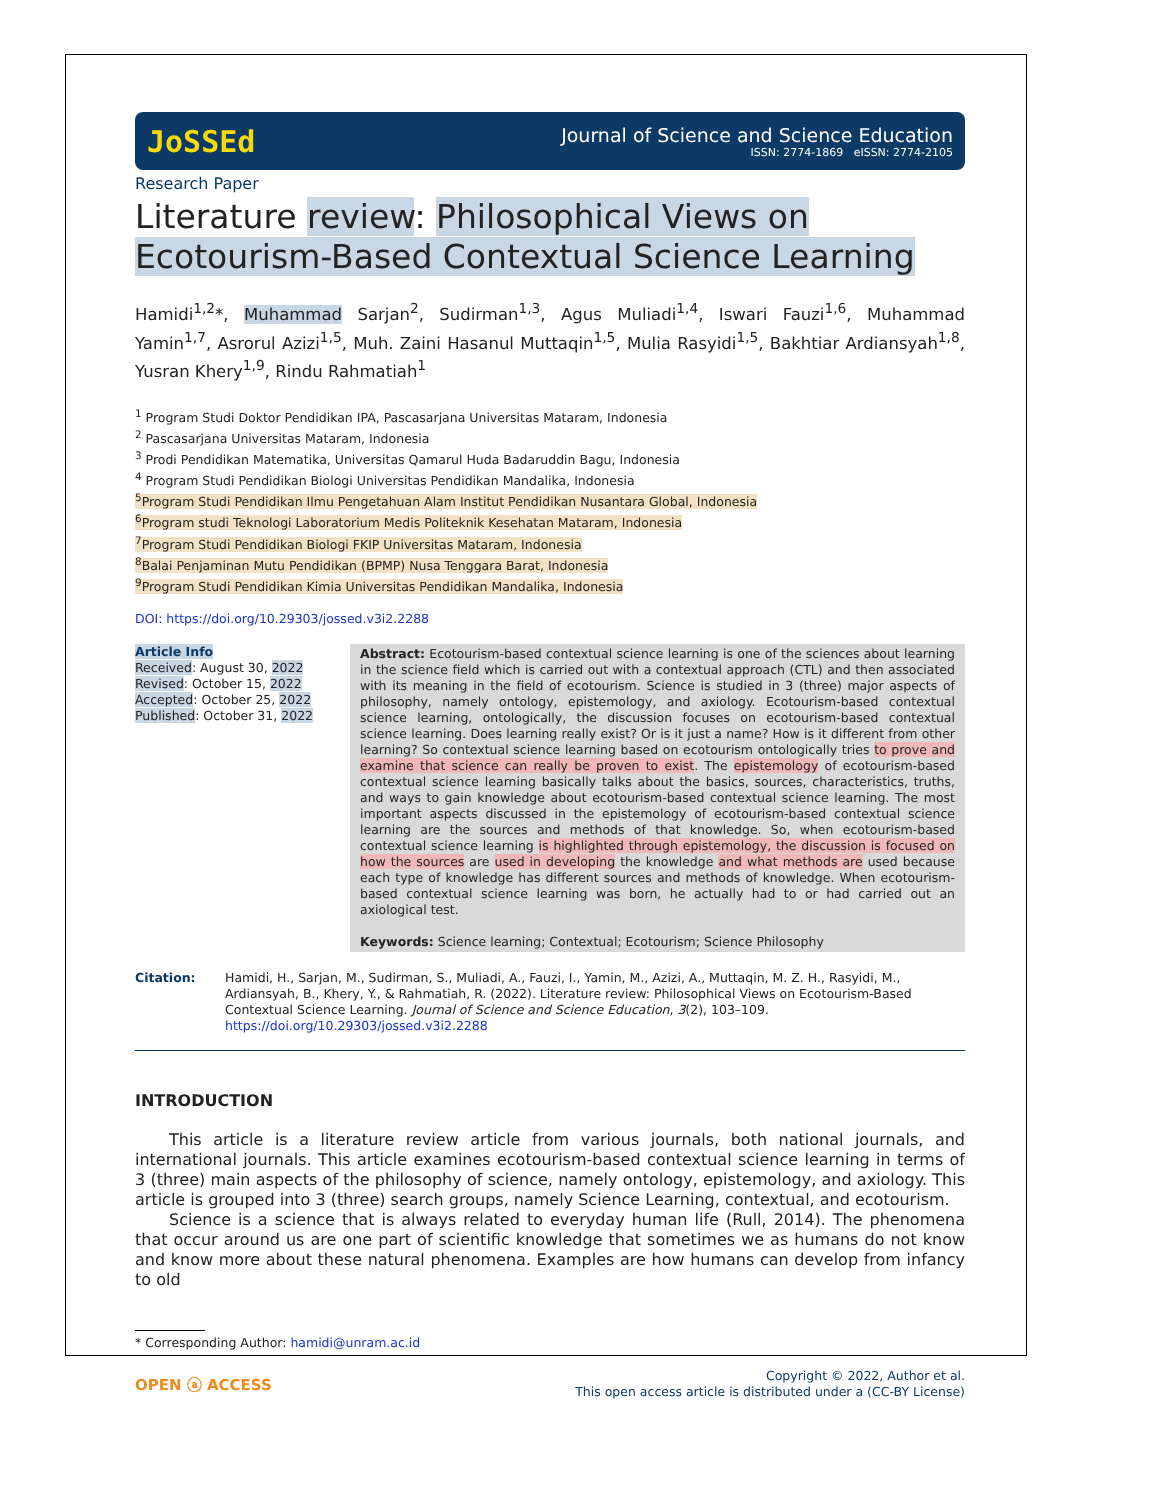JoSSEd
Journal of Science and Science Education
ISSN: 2774-1869 eISSN: 2774-2105
Research Paper
Literature review: Philosophical Views on Ecotourism-Based Contextual Science Learning
Hamidi<sup>1,2</sup>*, Muhammad Sarjan<sup>2</sup>, Sudirman<sup>1,3</sup>, Agus Muliadi<sup>1,4</sup>, Iswari Fauzi<sup>1,6</sup>, Muhammad Yamin<sup>1,7</sup>, Asrorul Azizi<sup>1,5</sup>, Muh. Zaini Hasanul Muttaqin<sup>1,5</sup>, Mulia Rasyidi<sup>1,5</sup>, Bakhtiar Ardiansyah<sup>1,8</sup>, Yusran Khery<sup>1,9</sup>, Rindu Rahmatiah<sup>1</sup>
<sup>1</sup> Program Studi Doktor Pendidikan IPA, Pascasarjana Universitas Mataram, Indonesia
<sup>2</sup> Pascasarjana Universitas Mataram, Indonesia
<sup>3</sup> Prodi Pendidikan Matematika, Universitas Qamarul Huda Badaruddin Bagu, Indonesia
<sup>4</sup> Program Studi Pendidikan Biologi Universitas Pendidikan Mandalika, Indonesia
<sup>5</sup> Program Studi Pendidikan Ilmu Pengetahuan Alam Institut Pendidikan Nusantara Global, Indonesia
<sup>6</sup> Program studi Teknologi Laboratorium Medis Politeknik Kesehatan Mataram, Indonesia
<sup>7</sup> Program Studi Pendidikan Biologi FKIP Universitas Mataram, Indonesia
<sup>8</sup> Balai Penjaminan Mutu Pendidikan (BPMP) Nusa Tenggara Barat, Indonesia
<sup>9</sup> Program Studi Pendidikan Kimia Universitas Pendidikan Mandalika, Indonesia
DOI: https://doi.org/10.29303/jossed.v3i2.2288
Article Info
Received: August 30, 2022
Revised: October 15, 2022
Accepted: October 25, 2022
Published: October 31, 2022
Abstract: Ecotourism-based contextual science learning is one of the sciences about learning in the science field which is carried out with a contextual approach (CTL) and then associated with its meaning in the field of ecotourism. Science is studied in 3 (three) major aspects of philosophy, namely ontology, epistemology, and axiology. Ecotourism-based contextual science learning, ontologically, the discussion focuses on ecotourism-based contextual science learning. Does learning really exist? Or is it just a name? How is it different from other learning? So contextual science learning based on ecotourism ontologically tries to prove and examine that science can really be proven to exist. The epistemology of ecotourism-based contextual science learning basically talks about the basics, sources, characteristics, truths, and ways to gain knowledge about ecotourism-based contextual science learning. The most important aspects discussed in the epistemology of ecotourism-based contextual science learning are the sources and methods of that knowledge. So, when ecotourism-based contextual science learning is highlighted through epistemology, the discussion is focused on how the sources are used in developing the knowledge and what methods are used because each type of knowledge has different sources and methods of knowledge. When ecotourism-based contextual science learning was born, he actually had to or had carried out an axiological test.
Keywords: Science learning; Contextual; Ecotourism; Science Philosophy
Citation: Hamidi, H., Sarjan, M., Sudirman, S., Muliadi, A., Fauzi, I., Yamin, M., Azizi, A., Muttaqin, M. Z. H., Rasyidi, M., Ardiansyah, B., Khery, Y., & Rahmatiah, R. (2022). Literature review: Philosophical Views on Ecotourism-Based Contextual Science Learning. Journal of Science and Science Education, 3(2), 103–109. https://doi.org/10.29303/jossed.v3i2.2288
INTRODUCTION
This article is a literature review article from various journals, both national journals, and international journals. This article examines ecotourism-based contextual science learning in terms of 3 (three) main aspects of the philosophy of science, namely ontology, epistemology, and axiology. This article is grouped into 3 (three) search groups, namely Science Learning, contextual, and ecotourism.
Science is a science that is always related to everyday human life (Rull, 2014). The phenomena that occur around us are one part of scientific knowledge that sometimes we as humans do not know and know more about these natural phenomena. Examples are how humans can develop from infancy to old
* Corresponding Author: hamidi@unram.ac.id
OPEN ⓐ ACCESS
Copyright © 2022, Author et al.
This open access article is distributed under a (CC-BY License)